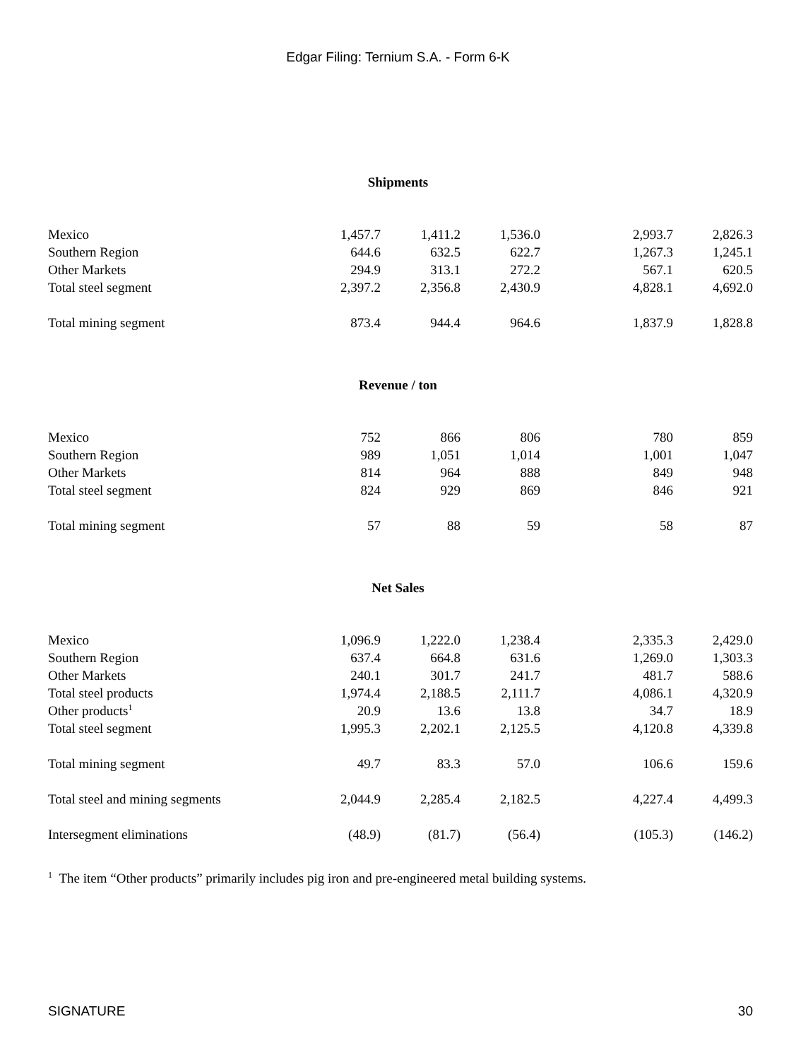Edgar Filing: Ternium S.A. - Form 6-K
Shipments
| Mexico | 1,457.7 | 1,411.2 | 1,536.0 | | 2,993.7 | 2,826.3 |
| Southern Region | 644.6 | 632.5 | 622.7 | | 1,267.3 | 1,245.1 |
| Other Markets | 294.9 | 313.1 | 272.2 | | 567.1 | 620.5 |
| Total steel segment | 2,397.2 | 2,356.8 | 2,430.9 | | 4,828.1 | 4,692.0 |
| Total mining segment | 873.4 | 944.4 | 964.6 | | 1,837.9 | 1,828.8 |
Revenue / ton
| Mexico | 752 | 866 | 806 | | 780 | 859 |
| Southern Region | 989 | 1,051 | 1,014 | | 1,001 | 1,047 |
| Other Markets | 814 | 964 | 888 | | 849 | 948 |
| Total steel segment | 824 | 929 | 869 | | 846 | 921 |
| Total mining segment | 57 | 88 | 59 | | 58 | 87 |
Net Sales
| Mexico | 1,096.9 | 1,222.0 | 1,238.4 | | 2,335.3 | 2,429.0 |
| Southern Region | 637.4 | 664.8 | 631.6 | | 1,269.0 | 1,303.3 |
| Other Markets | 240.1 | 301.7 | 241.7 | | 481.7 | 588.6 |
| Total steel products | 1,974.4 | 2,188.5 | 2,111.7 | | 4,086.1 | 4,320.9 |
| Other products<sup>1</sup> | 20.9 | 13.6 | 13.8 | | 34.7 | 18.9 |
| Total steel segment | 1,995.3 | 2,202.1 | 2,125.5 | | 4,120.8 | 4,339.8 |
| Total mining segment | 49.7 | 83.3 | 57.0 | | 106.6 | 159.6 |
| Total steel and mining segments | 2,044.9 | 2,285.4 | 2,182.5 | | 4,227.4 | 4,499.3 |
| Intersegment eliminations | (48.9) | (81.7) | (56.4) | | (105.3) | (146.2) |
<sup>1</sup> The item “Other products” primarily includes pig iron and pre-engineered metal building systems.
SIGNATURE 30